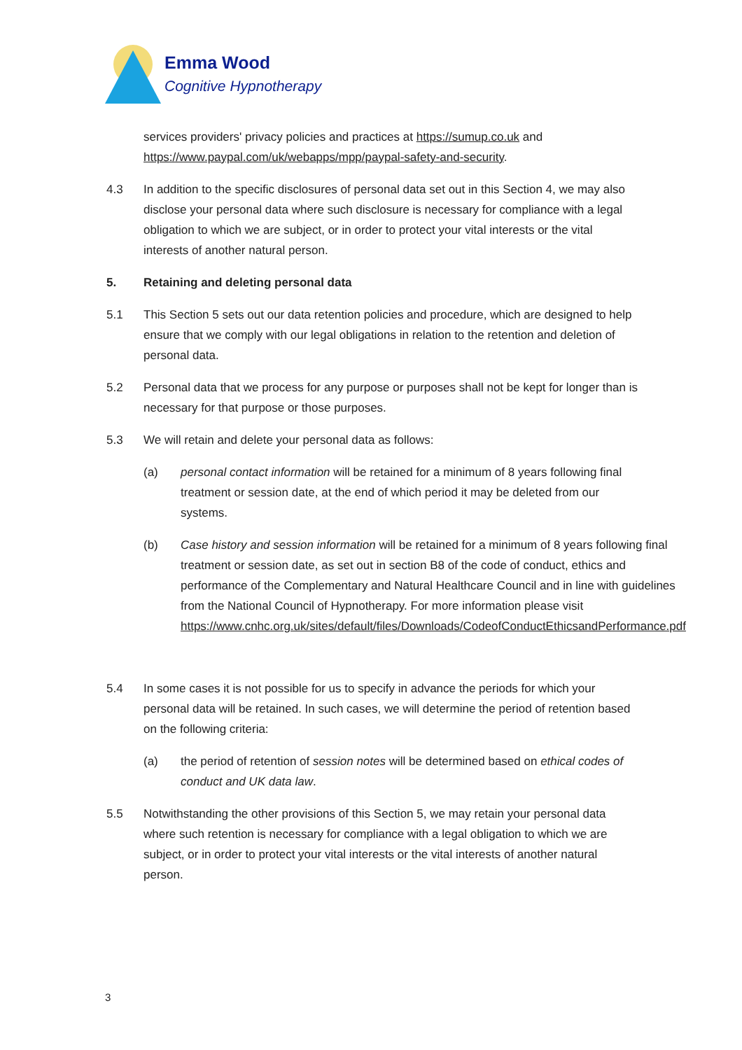Emma Wood
Cognitive Hypnotherapy
services providers' privacy policies and practices at https://sumup.co.uk and https://www.paypal.com/uk/webapps/mpp/paypal-safety-and-security.
4.3 In addition to the specific disclosures of personal data set out in this Section 4, we may also disclose your personal data where such disclosure is necessary for compliance with a legal obligation to which we are subject, or in order to protect your vital interests or the vital interests of another natural person.
5. Retaining and deleting personal data
5.1 This Section 5 sets out our data retention policies and procedure, which are designed to help ensure that we comply with our legal obligations in relation to the retention and deletion of personal data.
5.2 Personal data that we process for any purpose or purposes shall not be kept for longer than is necessary for that purpose or those purposes.
5.3 We will retain and delete your personal data as follows:
(a) personal contact information will be retained for a minimum of 8 years following final treatment or session date, at the end of which period it may be deleted from our systems.
(b) Case history and session information will be retained for a minimum of 8 years following final treatment or session date, as set out in section B8 of the code of conduct, ethics and performance of the Complementary and Natural Healthcare Council and in line with guidelines from the National Council of Hypnotherapy. For more information please visit https://www.cnhc.org.uk/sites/default/files/Downloads/CodeofConductEthicsandPerformance.pdf
5.4 In some cases it is not possible for us to specify in advance the periods for which your personal data will be retained. In such cases, we will determine the period of retention based on the following criteria:
(a) the period of retention of session notes will be determined based on ethical codes of conduct and UK data law.
5.5 Notwithstanding the other provisions of this Section 5, we may retain your personal data where such retention is necessary for compliance with a legal obligation to which we are subject, or in order to protect your vital interests or the vital interests of another natural person.
3